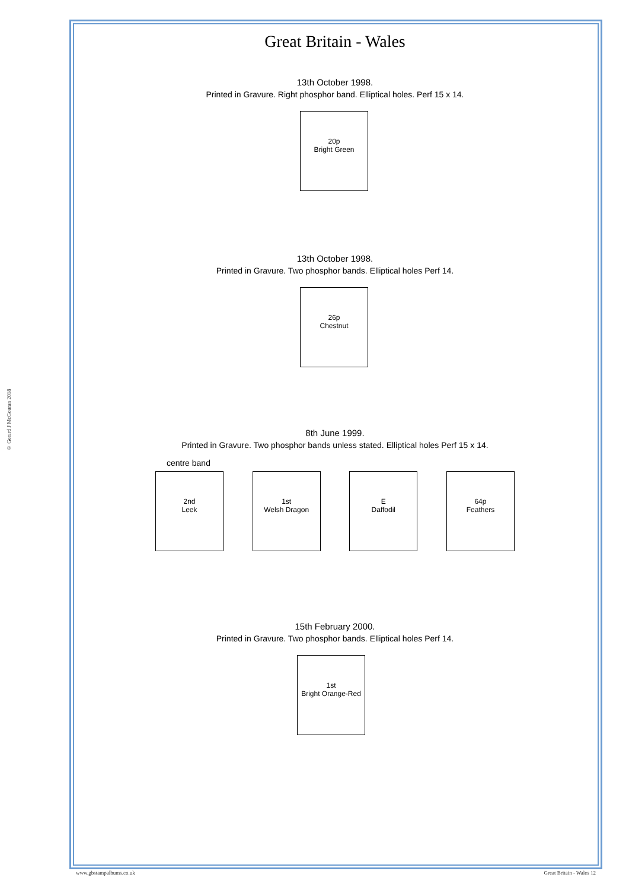© Gerard J McGouran 2018
Great Britain - Wales
13th October 1998.
Printed in Gravure. Right phosphor band. Elliptical holes. Perf 15 x 14.
20p
Bright Green
13th October 1998.
Printed in Gravure. Two phosphor bands. Elliptical holes Perf 14.
26p
Chestnut
8th June 1999.
Printed in Gravure. Two phosphor bands unless stated. Elliptical holes Perf 15 x 14.
centre band
2nd
Leek
1st
Welsh Dragon
E
Daffodil
64p
Feathers
15th February 2000.
Printed in Gravure. Two phosphor bands. Elliptical holes Perf 14.
1st
Bright Orange-Red
www.gbstampalbums.co.uk Great Britain - Wales 12